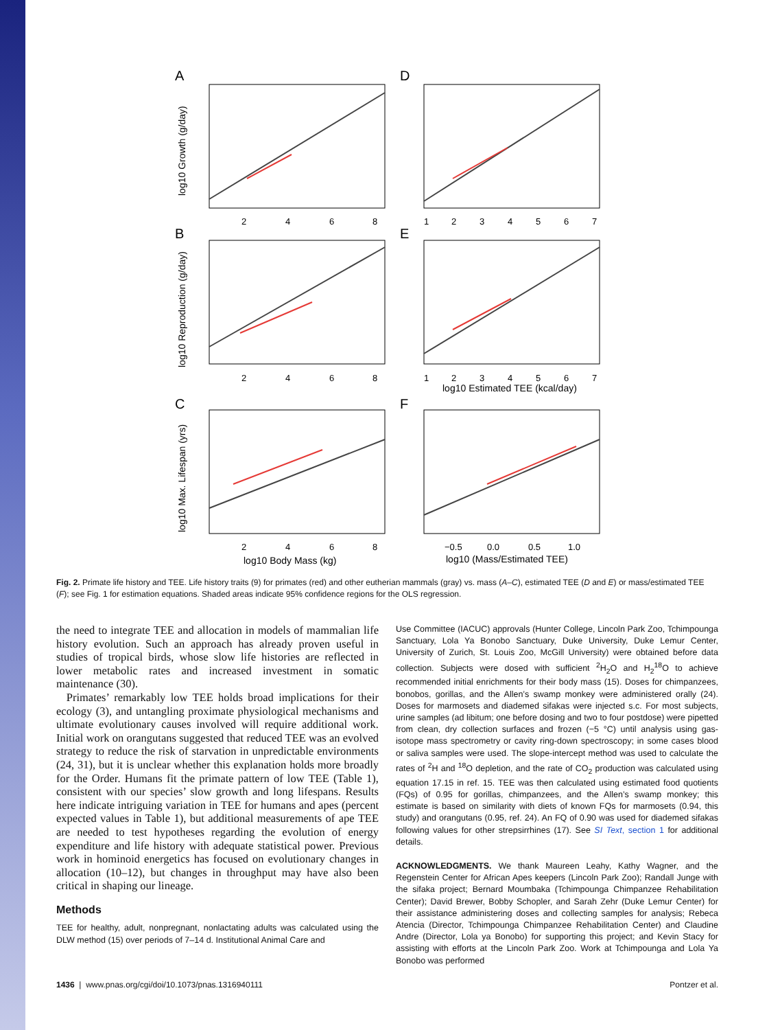A
D
B
E
C
F
2
4
6
8
1
2
3
4
5
6
7
2
4
6
8
1
2
3
4
5
6
7
log10 Estimated TEE (kcal/day)
2
4
6
8
log10 Body Mass (kg)
−0.5
0.0
0.5
1.0
log10 (Mass/Estimated TEE)
log10 Growth (g/day)
log10 Reproduction (g/day)
log10 Max. Lifespan (yrs)
Fig. 2. Primate life history and TEE. Life history traits (9) for primates (red) and other eutherian mammals (gray) vs. mass (A–C), estimated TEE (D and E) or mass/estimated TEE (F); see Fig. 1 for estimation equations. Shaded areas indicate 95% confidence regions for the OLS regression.
the need to integrate TEE and allocation in models of mammalian life history evolution. Such an approach has already proven useful in studies of tropical birds, whose slow life histories are reflected in lower metabolic rates and increased investment in somatic maintenance (30).
Primates’ remarkably low TEE holds broad implications for their ecology (3), and untangling proximate physiological mechanisms and ultimate evolutionary causes involved will require additional work. Initial work on orangutans suggested that reduced TEE was an evolved strategy to reduce the risk of starvation in unpredictable environments (24, 31), but it is unclear whether this explanation holds more broadly for the Order. Humans fit the primate pattern of low TEE (Table 1), consistent with our species’ slow growth and long lifespans. Results here indicate intriguing variation in TEE for humans and apes (percent expected values in Table 1), but additional measurements of ape TEE are needed to test hypotheses regarding the evolution of energy expenditure and life history with adequate statistical power. Previous work in hominoid energetics has focused on evolutionary changes in allocation (10–12), but changes in throughput may have also been critical in shaping our lineage.
Methods
TEE for healthy, adult, nonpregnant, nonlactating adults was calculated using the DLW method (15) over periods of 7–14 d. Institutional Animal Care and
Use Committee (IACUC) approvals (Hunter College, Lincoln Park Zoo, Tchimpounga Sanctuary, Lola Ya Bonobo Sanctuary, Duke University, Duke Lemur Center, University of Zurich, St. Louis Zoo, McGill University) were obtained before data collection. Subjects were dosed with sufficient <sup>2</sup>H<sub>2</sub>O and H<sub>2</sub><sup>18</sup>O to achieve recommended initial enrichments for their body mass (15). Doses for chimpanzees, bonobos, gorillas, and the Allen’s swamp monkey were administered orally (24). Doses for marmosets and diademed sifakas were injected s.c. For most subjects, urine samples (ad libitum; one before dosing and two to four postdose) were pipetted from clean, dry collection surfaces and frozen (−5 °C) until analysis using gas-isotope mass spectrometry or cavity ring-down spectroscopy; in some cases blood or saliva samples were used. The slope-intercept method was used to calculate the rates of <sup>2</sup>H and <sup>18</sup>O depletion, and the rate of CO<sub>2</sub> production was calculated using equation 17.15 in ref. 15. TEE was then calculated using estimated food quotients (FQs) of 0.95 for gorillas, chimpanzees, and the Allen’s swamp monkey; this estimate is based on similarity with diets of known FQs for marmosets (0.94, this study) and orangutans (0.95, ref. 24). An FQ of 0.90 was used for diademed sifakas following values for other strepsirrhines (17). See SI Text, section 1 for additional details.
ACKNOWLEDGMENTS. We thank Maureen Leahy, Kathy Wagner, and the Regenstein Center for African Apes keepers (Lincoln Park Zoo); Randall Junge with the sifaka project; Bernard Moumbaka (Tchimpounga Chimpanzee Rehabilitation Center); David Brewer, Bobby Schopler, and Sarah Zehr (Duke Lemur Center) for their assistance administering doses and collecting samples for analysis; Rebeca Atencia (Director, Tchimpounga Chimpanzee Rehabilitation Center) and Claudine Andre (Director, Lola ya Bonobo) for supporting this project; and Kevin Stacy for assisting with efforts at the Lincoln Park Zoo. Work at Tchimpounga and Lola Ya Bonobo was performed
1436 | www.pnas.org/cgi/doi/10.1073/pnas.1316940111 Pontzer et al.